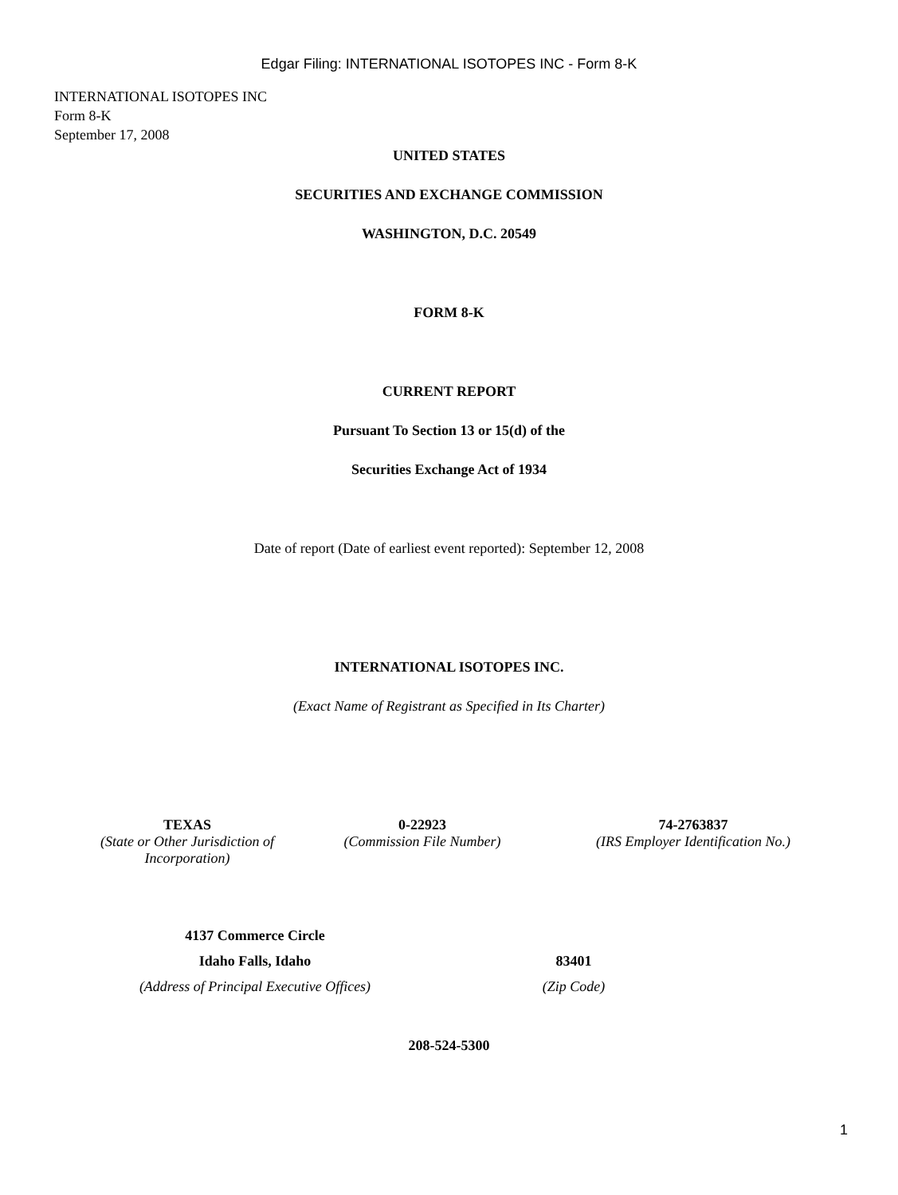Edgar Filing: INTERNATIONAL ISOTOPES INC - Form 8-K
INTERNATIONAL ISOTOPES INC
Form 8-K
September 17, 2008
UNITED STATES
SECURITIES AND EXCHANGE COMMISSION
WASHINGTON, D.C. 20549
FORM 8-K
CURRENT REPORT
Pursuant To Section 13 or 15(d) of the
Securities Exchange Act of 1934
Date of report (Date of earliest event reported): September 12, 2008
INTERNATIONAL ISOTOPES INC.
(Exact Name of Registrant as Specified in Its Charter)
| TEXAS | 0-22923 | 74-2763837 |
| (State or Other Jurisdiction of Incorporation) | (Commission File Number) | (IRS Employer Identification No.) |
| 4137 Commerce Circle | |
| Idaho Falls, Idaho | 83401 |
| (Address of Principal Executive Offices) | (Zip Code) |
208-524-5300
1